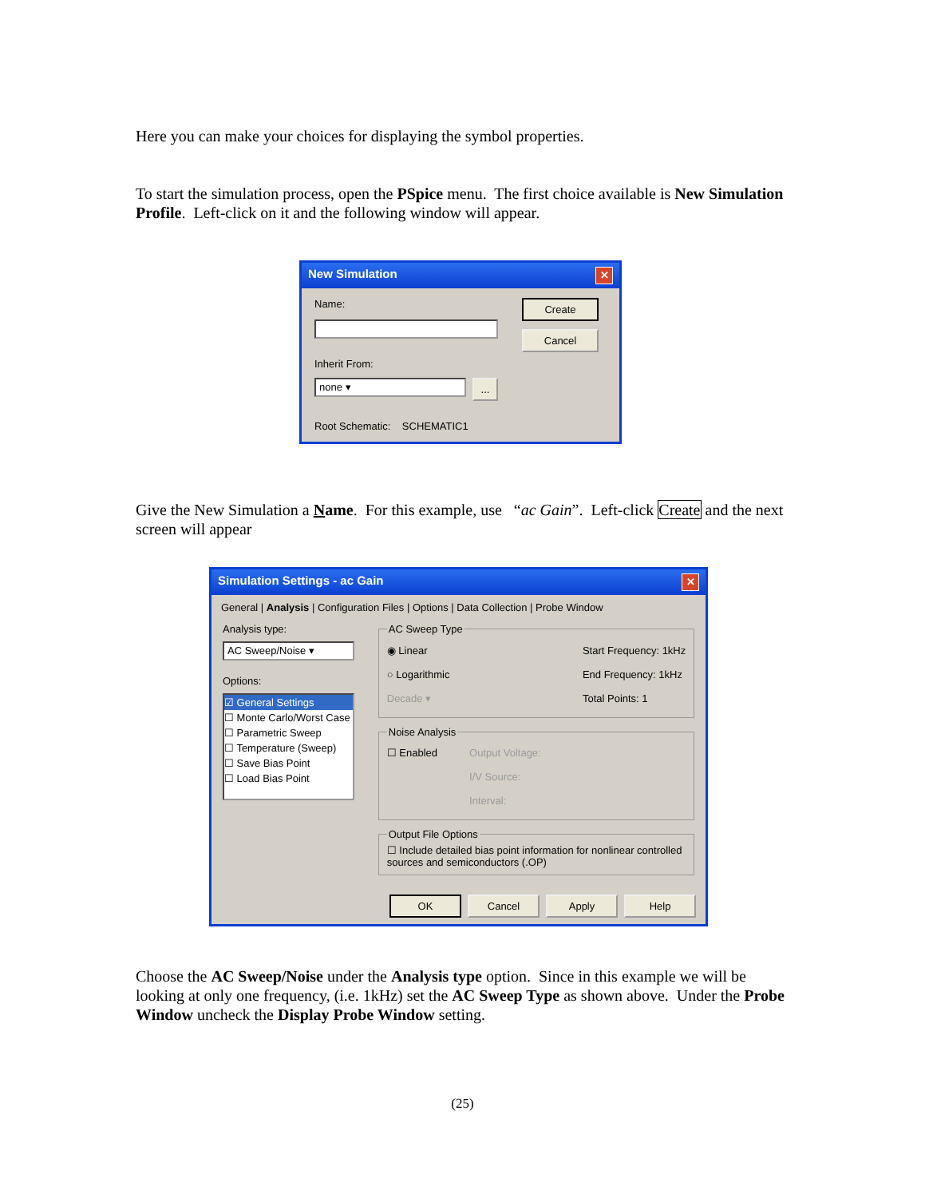Here you can make your choices for displaying the symbol properties.
To start the simulation process, open the PSpice menu. The first choice available is New Simulation Profile. Left-click on it and the following window will appear.
New Simulation ✕
Name:
Inherit From:
none ▾
...
Root Schematic: SCHEMATIC1
Create
Cancel
Give the New Simulation a Name. For this example, use “ac Gain”. Left-click Create and the next screen will appear
Simulation Settings - ac Gain ✕
General | Analysis | Configuration Files | Options | Data Collection | Probe Window
Analysis type:
AC Sweep/Noise ▾
Options:
☑ General Settings
☐ Monte Carlo/Worst Case
☐ Parametric Sweep
☐ Temperature (Sweep)
☐ Save Bias Point
☐ Load Bias Point
AC Sweep Type
◉ Linear
○ Logarithmic
Decade ▾
Start Frequency: 1kHz
End Frequency: 1kHz
Total Points: 1
Noise Analysis
☐ Enabled Output Voltage:
I/V Source:
Interval:
Output File Options☐ Include detailed bias point information for nonlinear controlled sources and semiconductors (.OP)
OK Cancel Apply Help
Choose the AC Sweep/Noise under the Analysis type option. Since in this example we will be looking at only one frequency, (i.e. 1kHz) set the AC Sweep Type as shown above. Under the Probe Window uncheck the Display Probe Window setting.
(25)